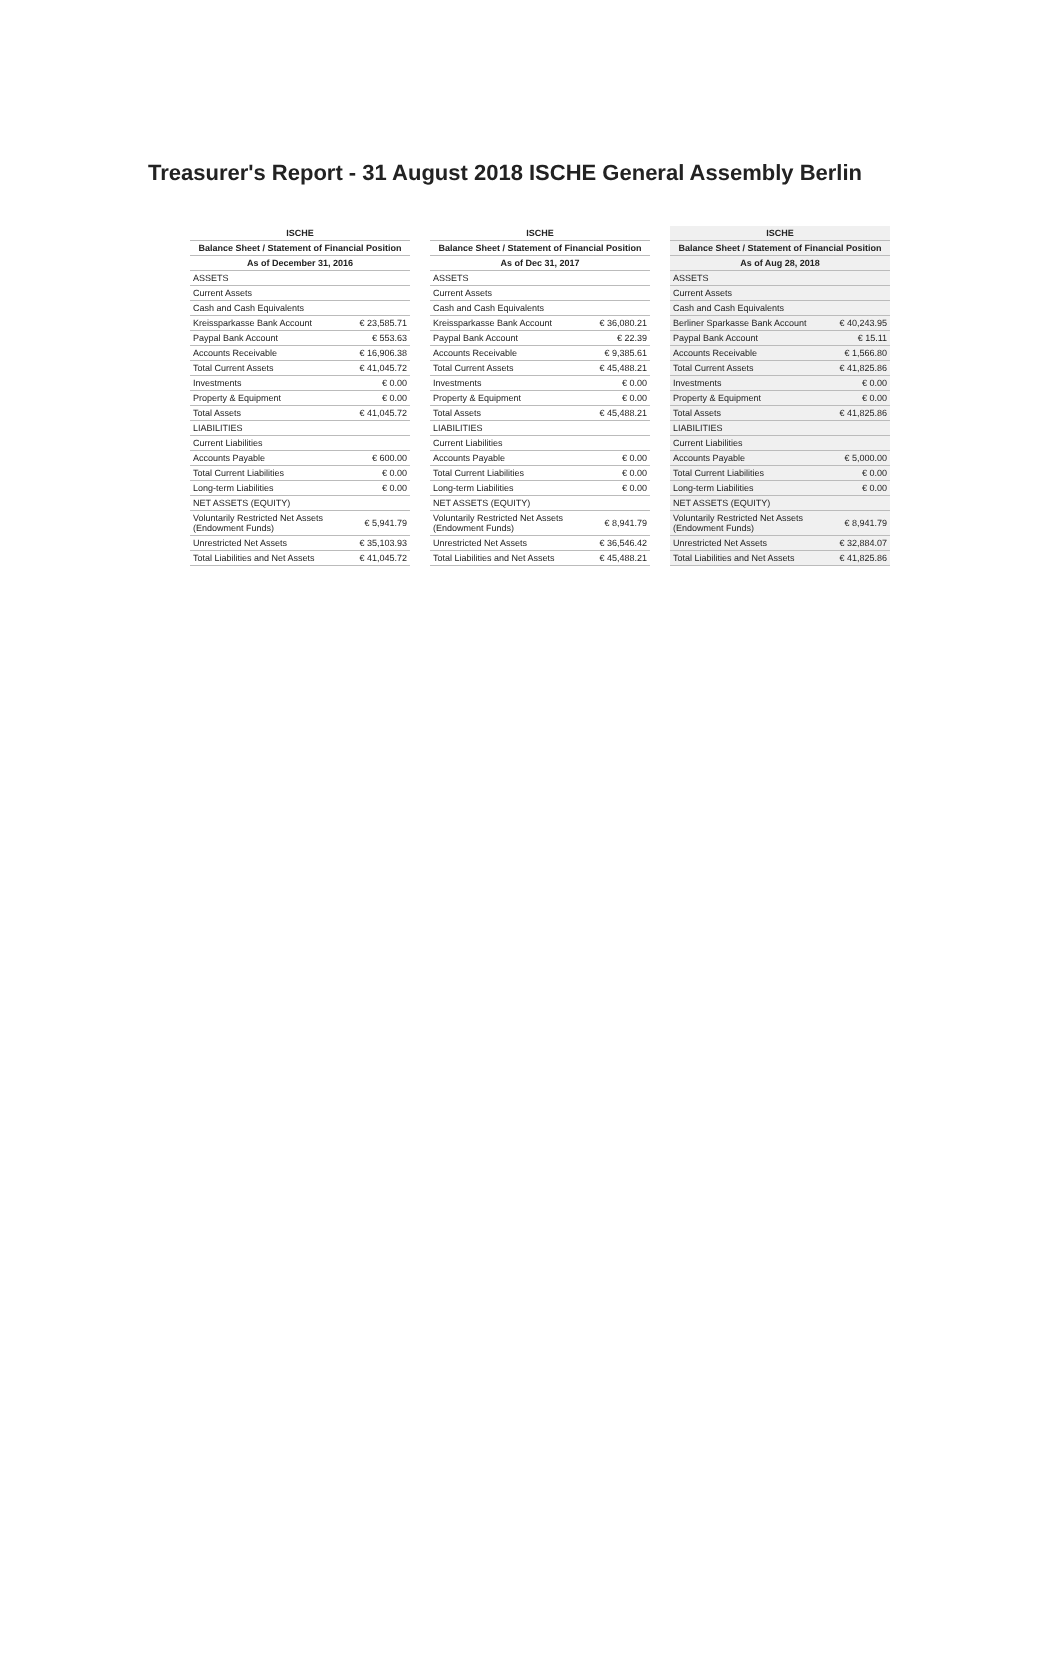Treasurer's Report - 31 August 2018 ISCHE General Assembly Berlin
| ISCHE | |
| --- | --- |
| Balance Sheet / Statement of Financial Position | |
| As of December 31, 2016 | |
| ASSETS | |
| Current Assets | |
| Cash and Cash Equivalents | |
| Kreissparkasse Bank Account | € 23,585.71 |
| Paypal Bank Account | € 553.63 |
| Accounts Receivable | € 16,906.38 |
| Total Current Assets | € 41,045.72 |
| Investments | € 0.00 |
| Property & Equipment | € 0.00 |
| Total Assets | € 41,045.72 |
| LIABILITIES | |
| Current Liabilities | |
| Accounts Payable | € 600.00 |
| Total Current Liabilities | € 0.00 |
| Long-term Liabilities | € 0.00 |
| NET ASSETS (EQUITY) | |
| Voluntarily Restricted Net Assets (Endowment Funds) | € 5,941.79 |
| Unrestricted Net Assets | € 35,103.93 |
| Total Liabilities and Net Assets | € 41,045.72 |
| ISCHE | |
| --- | --- |
| Balance Sheet / Statement of Financial Position | |
| As of Dec 31, 2017 | |
| ASSETS | |
| Current Assets | |
| Cash and Cash Equivalents | |
| Kreissparkasse Bank Account | € 36,080.21 |
| Paypal Bank Account | € 22.39 |
| Accounts Receivable | € 9,385.61 |
| Total Current Assets | € 45,488.21 |
| Investments | € 0.00 |
| Property & Equipment | € 0.00 |
| Total Assets | € 45,488.21 |
| LIABILITIES | |
| Current Liabilities | |
| Accounts Payable | € 0.00 |
| Total Current Liabilities | € 0.00 |
| Long-term Liabilities | € 0.00 |
| NET ASSETS (EQUITY) | |
| Voluntarily Restricted Net Assets (Endowment Funds) | € 8,941.79 |
| Unrestricted Net Assets | € 36,546.42 |
| Total Liabilities and Net Assets | € 45,488.21 |
| ISCHE | |
| --- | --- |
| Balance Sheet / Statement of Financial Position | |
| As of Aug 28, 2018 | |
| ASSETS | |
| Current Assets | |
| Cash and Cash Equivalents | |
| Berliner Sparkasse Bank Account | € 40,243.95 |
| Paypal Bank Account | € 15.11 |
| Accounts Receivable | € 1,566.80 |
| Total Current Assets | € 41,825.86 |
| Investments | € 0.00 |
| Property & Equipment | € 0.00 |
| Total Assets | € 41,825.86 |
| LIABILITIES | |
| Current Liabilities | |
| Accounts Payable | € 5,000.00 |
| Total Current Liabilities | € 0.00 |
| Long-term Liabilities | € 0.00 |
| NET ASSETS (EQUITY) | |
| Voluntarily Restricted Net Assets (Endowment Funds) | € 8,941.79 |
| Unrestricted Net Assets | € 32,884.07 |
| Total Liabilities and Net Assets | € 41,825.86 |